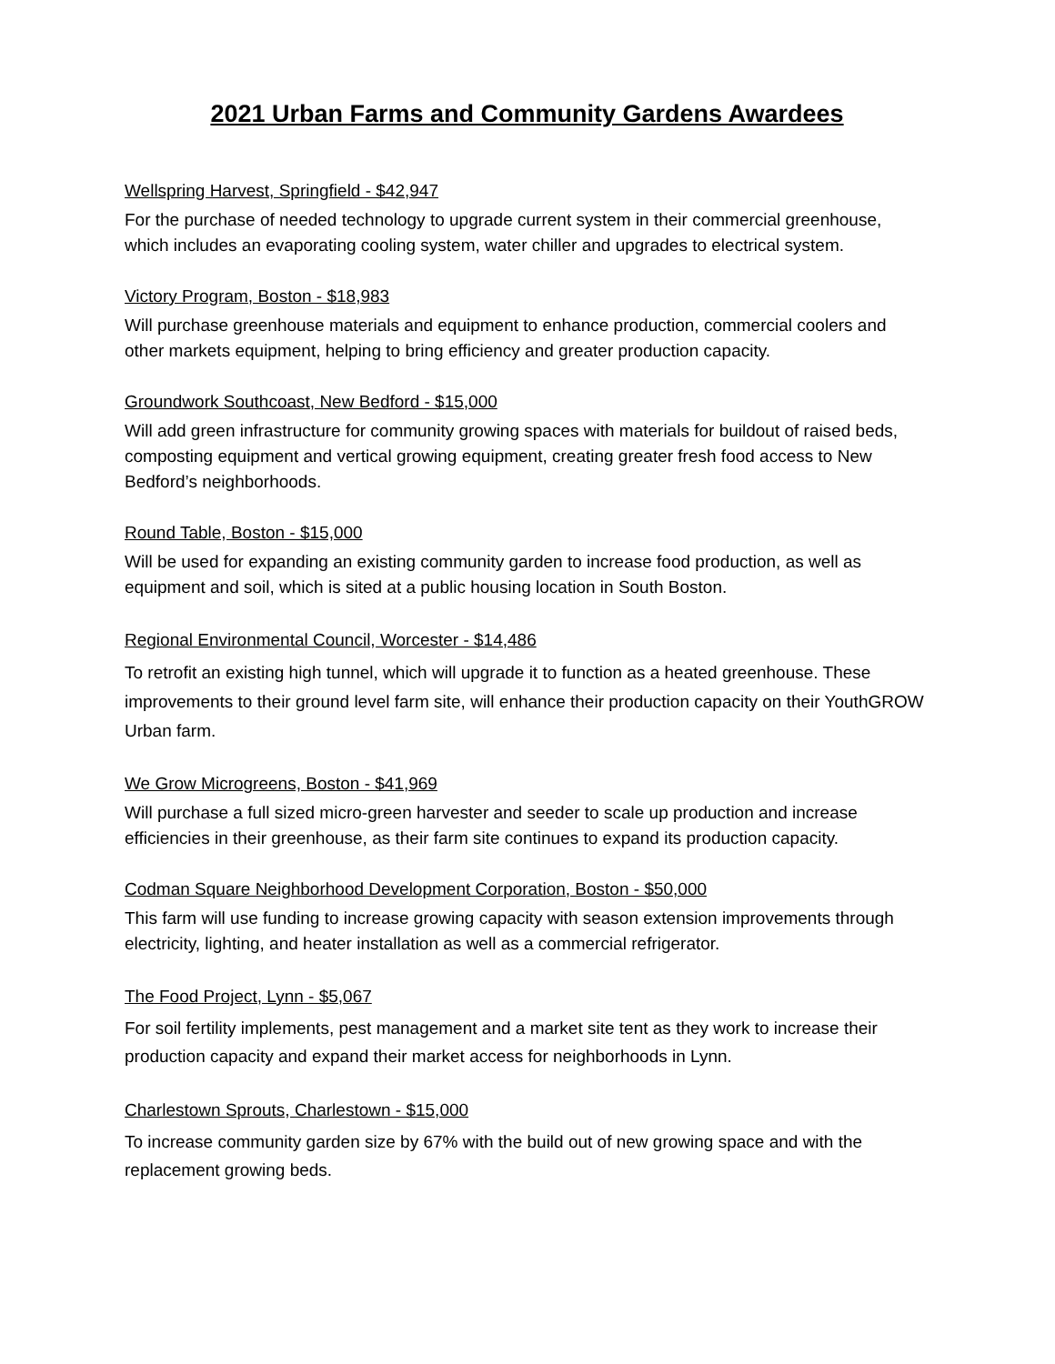2021 Urban Farms and Community Gardens Awardees
Wellspring Harvest, Springfield - $42,947
For the purchase of needed technology to upgrade current system in their commercial greenhouse, which includes an evaporating cooling system, water chiller and upgrades to electrical system.
Victory Program, Boston - $18,983
Will purchase greenhouse materials and equipment to enhance production, commercial coolers and other markets equipment, helping to bring efficiency and greater production capacity.
Groundwork Southcoast, New Bedford - $15,000
Will add green infrastructure for community growing spaces with materials for buildout of raised beds, composting equipment and vertical growing equipment, creating greater fresh food access to New Bedford’s neighborhoods.
Round Table, Boston - $15,000
Will be used for expanding an existing community garden to increase food production, as well as equipment and soil, which is sited at a public housing location in South Boston.
Regional Environmental Council, Worcester - $14,486
To retrofit an existing high tunnel, which will upgrade it to function as a heated greenhouse. These improvements to their ground level farm site, will enhance their production capacity on their YouthGROW Urban farm.
We Grow Microgreens, Boston - $41,969
Will purchase a full sized micro-green harvester and seeder to scale up production and increase efficiencies in their greenhouse, as their farm site continues to expand its production capacity.
Codman Square Neighborhood Development Corporation, Boston - $50,000
This farm will use funding to increase growing capacity with season extension improvements through electricity, lighting, and heater installation as well as a commercial refrigerator.
The Food Project, Lynn - $5,067
For soil fertility implements, pest management and a market site tent as they work to increase their production capacity and expand their market access for neighborhoods in Lynn.
Charlestown Sprouts, Charlestown - $15,000
To increase community garden size by 67% with the build out of new growing space and with the replacement growing beds.